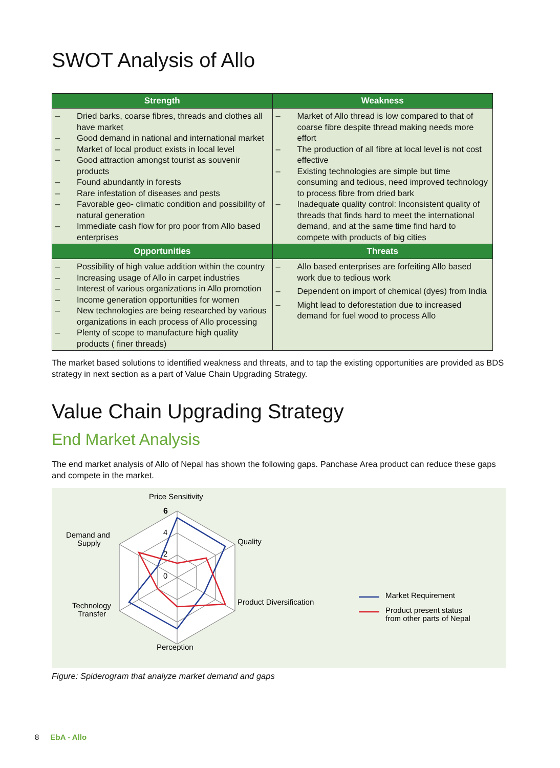SWOT Analysis of Allo
| Strength | Weakness |
| --- | --- |
| – Dried barks, coarse fibres, threads and clothes all have market – Good demand in national and international market – Market of local product exists in local level – Good attraction amongst tourist as souvenir products – Found abundantly in forests – Rare infestation of diseases and pests – Favorable geo- climatic condition and possibility of natural generation – Immediate cash flow for pro poor from Allo based enterprises | – Market of Allo thread is low compared to that of coarse fibre despite thread making needs more effort – The production of all fibre at local level is not cost effective – Existing technologies are simple but time consuming and tedious, need improved technology to process fibre from dried bark – Inadequate quality control: Inconsistent quality of threads that finds hard to meet the international demand, and at the same time find hard to compete with products of big cities |
| Opportunities | Threats |
| – Possibility of high value addition within the country – Increasing usage of Allo in carpet industries – Interest of various organizations in Allo promotion – Income generation opportunities for women – New technologies are being researched by various organizations in each process of Allo processing – Plenty of scope to manufacture high quality products ( finer threads) | – Allo based enterprises are forfeiting Allo based work due to tedious work – Dependent on import of chemical (dyes) from India – Might lead to deforestation due to increased demand for fuel wood to process Allo |
The market based solutions to identified weakness and threats, and to tap the existing opportunities are provided as BDS strategy in next section as a part of Value Chain Upgrading Strategy.
Value Chain Upgrading Strategy
End Market Analysis
The end market analysis of Allo of Nepal has shown the following gaps. Panchase Area product can reduce these gaps and compete in the market.
6
4
2
0
Price Sensitivity
Quality
Product Diversification
Perception
Technology
Transfer
Demand and
Supply
Market Requirement
Product present status
from other parts of Nepal
Figure: Spiderogram that analyze market demand and gaps
8 EbA - Allo